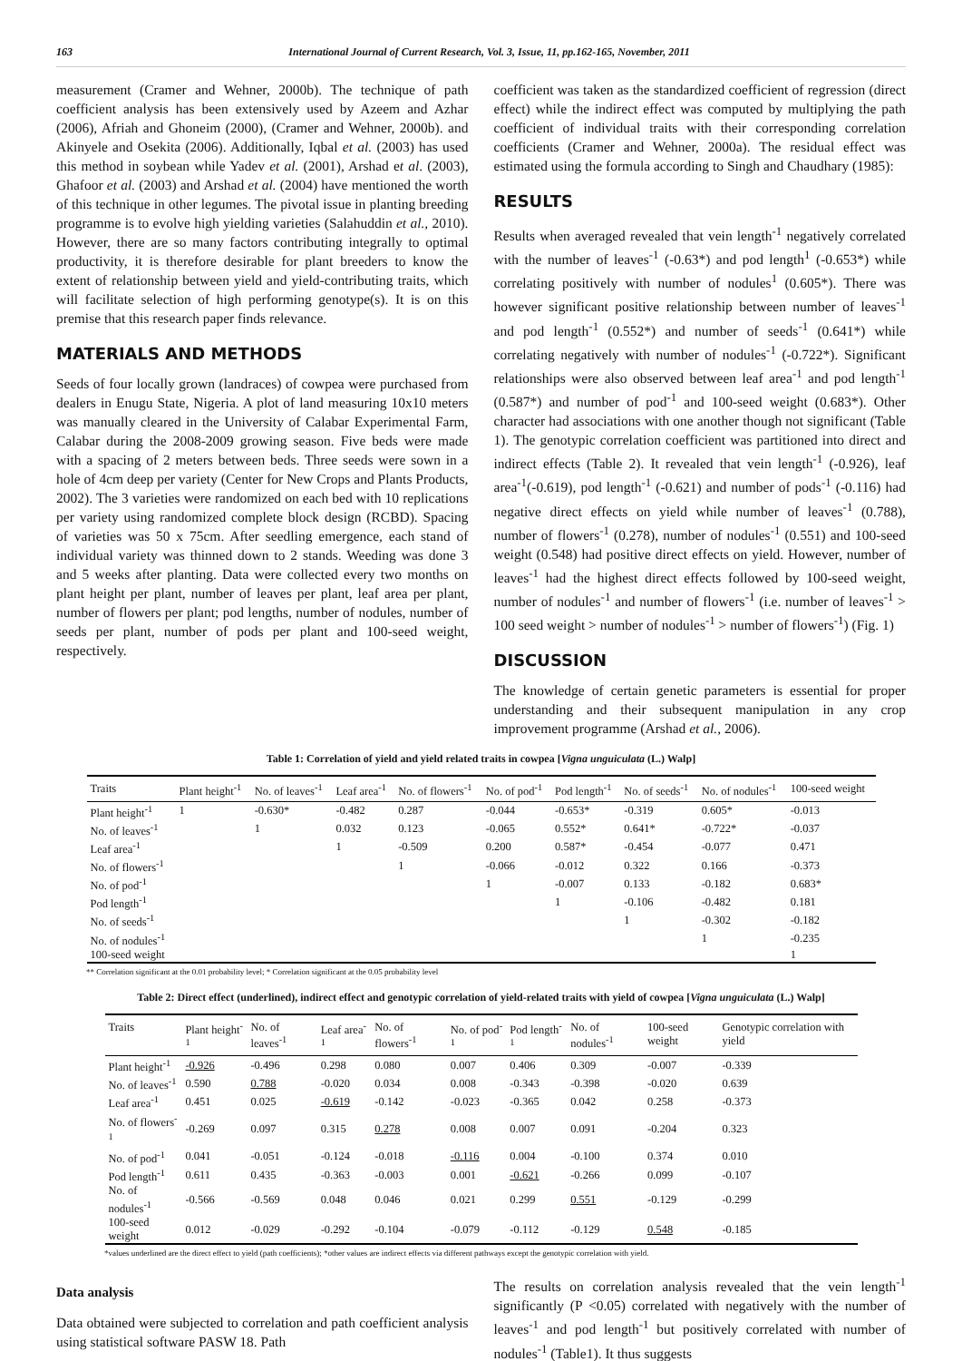163 International Journal of Current Research, Vol. 3, Issue, 11, pp.162-165, November, 2011
measurement (Cramer and Wehner, 2000b). The technique of path coefficient analysis has been extensively used by Azeem and Azhar (2006), Afriah and Ghoneim (2000), (Cramer and Wehner, 2000b). and Akinyele and Osekita (2006). Additionally, Iqbal et al. (2003) has used this method in soybean while Yadev et al. (2001), Arshad et al. (2003), Ghafoor et al. (2003) and Arshad et al. (2004) have mentioned the worth of this technique in other legumes. The pivotal issue in planting breeding programme is to evolve high yielding varieties (Salahuddin et al., 2010). However, there are so many factors contributing integrally to optimal productivity, it is therefore desirable for plant breeders to know the extent of relationship between yield and yield-contributing traits, which will facilitate selection of high performing genotype(s). It is on this premise that this research paper finds relevance.
MATERIALS AND METHODS
Seeds of four locally grown (landraces) of cowpea were purchased from dealers in Enugu State, Nigeria. A plot of land measuring 10x10 meters was manually cleared in the University of Calabar Experimental Farm, Calabar during the 2008-2009 growing season. Five beds were made with a spacing of 2 meters between beds. Three seeds were sown in a hole of 4cm deep per variety (Center for New Crops and Plants Products, 2002). The 3 varieties were randomized on each bed with 10 replications per variety using randomized complete block design (RCBD). Spacing of varieties was 50 x 75cm. After seedling emergence, each stand of individual variety was thinned down to 2 stands. Weeding was done 3 and 5 weeks after planting. Data were collected every two months on plant height per plant, number of leaves per plant, leaf area per plant, number of flowers per plant; pod lengths, number of nodules, number of seeds per plant, number of pods per plant and 100-seed weight, respectively.
coefficient was taken as the standardized coefficient of regression (direct effect) while the indirect effect was computed by multiplying the path coefficient of individual traits with their corresponding correlation coefficients (Cramer and Wehner, 2000a). The residual effect was estimated using the formula according to Singh and Chaudhary (1985):
RESULTS
Results when averaged revealed that vein length<sup>-1</sup> negatively correlated with the number of leaves<sup>-1</sup> (-0.63*) and pod length<sup>1</sup> (-0.653*) while correlating positively with number of nodules<sup>1</sup> (0.605*). There was however significant positive relationship between number of leaves<sup>-1</sup> and pod length<sup>-1</sup> (0.552*) and number of seeds<sup>-1</sup> (0.641*) while correlating negatively with number of nodules<sup>-1</sup> (-0.722*). Significant relationships were also observed between leaf area<sup>-1</sup> and pod length<sup>-1</sup> (0.587*) and number of pod<sup>-1</sup> and 100-seed weight (0.683*). Other character had associations with one another though not significant (Table 1). The genotypic correlation coefficient was partitioned into direct and indirect effects (Table 2). It revealed that vein length<sup>-1</sup> (-0.926), leaf area<sup>-1</sup>(-0.619), pod length<sup>-1</sup> (-0.621) and number of pods<sup>-1</sup> (-0.116) had negative direct effects on yield while number of leaves<sup>-1</sup> (0.788), number of flowers<sup>-1</sup> (0.278), number of nodules<sup>-1</sup> (0.551) and 100-seed weight (0.548) had positive direct effects on yield. However, number of leaves<sup>-1</sup> had the highest direct effects followed by 100-seed weight, number of nodules<sup>-1</sup> and number of flowers<sup>-1</sup> (i.e. number of leaves<sup>-1</sup> > 100 seed weight > number of nodules<sup>-1</sup> > number of flowers<sup>-1</sup>) (Fig. 1)
DISCUSSION
The knowledge of certain genetic parameters is essential for proper understanding and their subsequent manipulation in any crop improvement programme (Arshad et al., 2006).
Table 1: Correlation of yield and yield related traits in cowpea [Vigna unguiculata (L.) Walp]
| Traits | Plant height<sup>-1</sup> | No. of leaves<sup>-1</sup> | Leaf area<sup>-1</sup> | No. of flowers<sup>-1</sup> | No. of pod<sup>-1</sup> | Pod length<sup>-1</sup> | No. of seeds<sup>-1</sup> | No. of nodules<sup>-1</sup> | 100-seed weight |
| --- | --- | --- | --- | --- | --- | --- | --- | --- | --- |
| Plant height<sup>-1</sup> | 1 | -0.630* | -0.482 | 0.287 | -0.044 | -0.653* | -0.319 | 0.605* | -0.013 |
| No. of leaves<sup>-1</sup> | | 1 | 0.032 | 0.123 | -0.065 | 0.552* | 0.641* | -0.722* | -0.037 |
| Leaf area<sup>-1</sup> | | | 1 | -0.509 | 0.200 | 0.587* | -0.454 | -0.077 | 0.471 |
| No. of flowers<sup>-1</sup> | | | | 1 | -0.066 | -0.012 | 0.322 | 0.166 | -0.373 |
| No. of pod<sup>-1</sup> | | | | | 1 | -0.007 | 0.133 | -0.182 | 0.683* |
| Pod length<sup>-1</sup> | | | | | | 1 | -0.106 | -0.482 | 0.181 |
| No. of seeds<sup>-1</sup> | | | | | | | 1 | -0.302 | -0.182 |
| No. of nodules<sup>-1</sup> | | | | | | | | 1 | -0.235 |
| 100-seed weight | | | | | | | | | 1 |
** Correlation significant at the 0.01 probability level; * Correlation significant at the 0.05 probability level
Table 2: Direct effect (underlined), indirect effect and genotypic correlation of yield-related traits with yield of cowpea [Vigna unguiculata (L.) Walp]
| Traits | Plant height<sup>-1</sup> | No. of leaves<sup>-1</sup> | Leaf area<sup>-1</sup> | No. of flowers<sup>-1</sup> | No. of pod<sup>-1</sup> | Pod length<sup>-1</sup> | No. of nodules<sup>-1</sup> | 100-seed weight | Genotypic correlation with yield |
| --- | --- | --- | --- | --- | --- | --- | --- | --- | --- |
| Plant height<sup>-1</sup> | -0.926 | -0.496 | 0.298 | 0.080 | 0.007 | 0.406 | 0.309 | -0.007 | -0.339 |
| No. of leaves<sup>-1</sup> | 0.590 | 0.788 | -0.020 | 0.034 | 0.008 | -0.343 | -0.398 | -0.020 | 0.639 |
| Leaf area<sup>-1</sup> | 0.451 | 0.025 | -0.619 | -0.142 | -0.023 | -0.365 | 0.042 | 0.258 | -0.373 |
| No. of flowers<sup>-1</sup> | -0.269 | 0.097 | 0.315 | 0.278 | 0.008 | 0.007 | 0.091 | -0.204 | 0.323 |
| No. of pod<sup>-1</sup> | 0.041 | -0.051 | -0.124 | -0.018 | -0.116 | 0.004 | -0.100 | 0.374 | 0.010 |
| Pod length<sup>-1</sup> | 0.611 | 0.435 | -0.363 | -0.003 | 0.001 | -0.621 | -0.266 | 0.099 | -0.107 |
| No. of nodules<sup>-1</sup> | -0.566 | -0.569 | 0.048 | 0.046 | 0.021 | 0.299 | 0.551 | -0.129 | -0.299 |
| 100-seed weight | 0.012 | -0.029 | -0.292 | -0.104 | -0.079 | -0.112 | -0.129 | 0.548 | -0.185 |
*values underlined are the direct effect to yield (path coefficients); *other values are indirect effects via different pathways except the genotypic correlation with yield.
Data analysis
Data obtained were subjected to correlation and path coefficient analysis using statistical software PASW 18. Path
The results on correlation analysis revealed that the vein length<sup>-1</sup> significantly (P <0.05) correlated with negatively with the number of leaves<sup>-1</sup> and pod length<sup>-1</sup> but positively correlated with number of nodules<sup>-1</sup> (Table1). It thus suggests